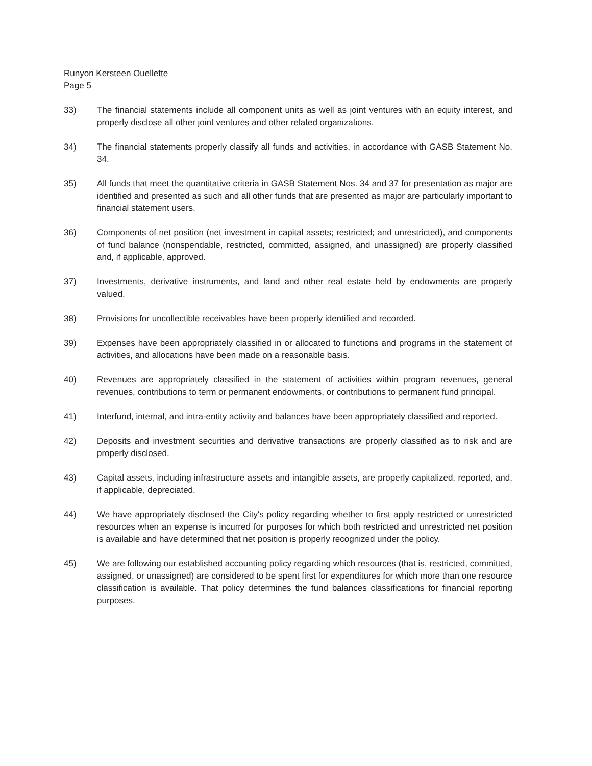Runyon Kersteen Ouellette
Page 5
33) The financial statements include all component units as well as joint ventures with an equity interest, and properly disclose all other joint ventures and other related organizations.
34) The financial statements properly classify all funds and activities, in accordance with GASB Statement No. 34.
35) All funds that meet the quantitative criteria in GASB Statement Nos. 34 and 37 for presentation as major are identified and presented as such and all other funds that are presented as major are particularly important to financial statement users.
36) Components of net position (net investment in capital assets; restricted; and unrestricted), and components of fund balance (nonspendable, restricted, committed, assigned, and unassigned) are properly classified and, if applicable, approved.
37) Investments, derivative instruments, and land and other real estate held by endowments are properly valued.
38) Provisions for uncollectible receivables have been properly identified and recorded.
39) Expenses have been appropriately classified in or allocated to functions and programs in the statement of activities, and allocations have been made on a reasonable basis.
40) Revenues are appropriately classified in the statement of activities within program revenues, general revenues, contributions to term or permanent endowments, or contributions to permanent fund principal.
41) Interfund, internal, and intra-entity activity and balances have been appropriately classified and reported.
42) Deposits and investment securities and derivative transactions are properly classified as to risk and are properly disclosed.
43) Capital assets, including infrastructure assets and intangible assets, are properly capitalized, reported, and, if applicable, depreciated.
44) We have appropriately disclosed the City's policy regarding whether to first apply restricted or unrestricted resources when an expense is incurred for purposes for which both restricted and unrestricted net position is available and have determined that net position is properly recognized under the policy.
45) We are following our established accounting policy regarding which resources (that is, restricted, committed, assigned, or unassigned) are considered to be spent first for expenditures for which more than one resource classification is available. That policy determines the fund balances classifications for financial reporting purposes.